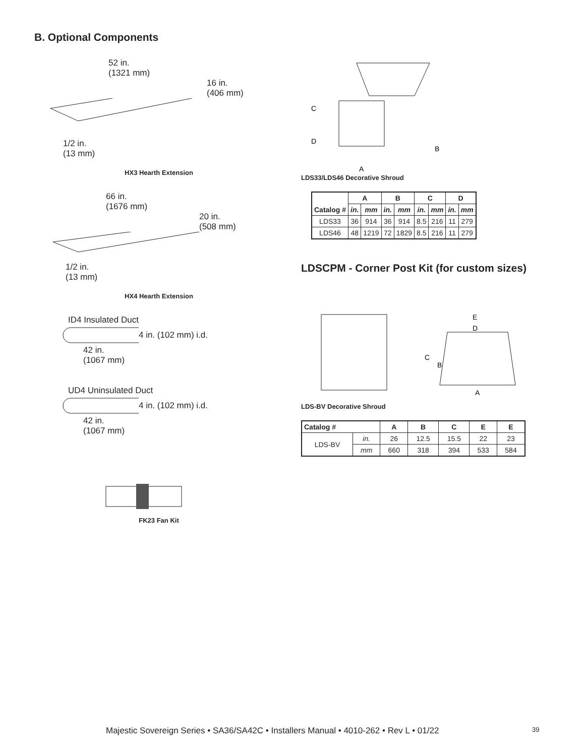B. Optional Components
52 in.
(1321 mm)
16 in.
(406 mm)
1/2 in.
(13 mm)
HX3 Hearth Extension
66 in.
(1676 mm)
20 in.
(508 mm)
1/2 in.
(13 mm)
HX4 Hearth Extension
ID4 Insulated Duct
4 in. (102 mm) i.d.
42 in.
(1067 mm)
UD4 Uninsulated Duct
4 in. (102 mm) i.d.
42 in.
(1067 mm)
FK23 Fan Kit
A
B
C
D
LDS33/LDS46 Decorative Shroud
| Catalog # | A | | B | | C | | D | |
| --- | --- | --- | --- | --- | --- | --- | --- | --- |
| | in. | mm | in. | mm | in. | mm | in. | mm |
| LDS33 | 36 | 914 | 36 | 914 | 8.5 | 216 | 11 | 279 |
| LDS46 | 48 | 1219 | 72 | 1829 | 8.5 | 216 | 11 | 279 |
LDSCPM - Corner Post Kit (for custom sizes)
E
D
C
B
A
LDS-BV Decorative Shroud
| Catalog # | | A | B | C | E | E |
| --- | --- | --- | --- | --- | --- | --- |
| LDS-BV | in. | 26 | 12.5 | 15.5 | 22 | 23 |
| | mm | 660 | 318 | 394 | 533 | 584 |
Majestic Sovereign Series • SA36/SA42C • Installers Manual • 4010-262 • Rev L • 01/22
39